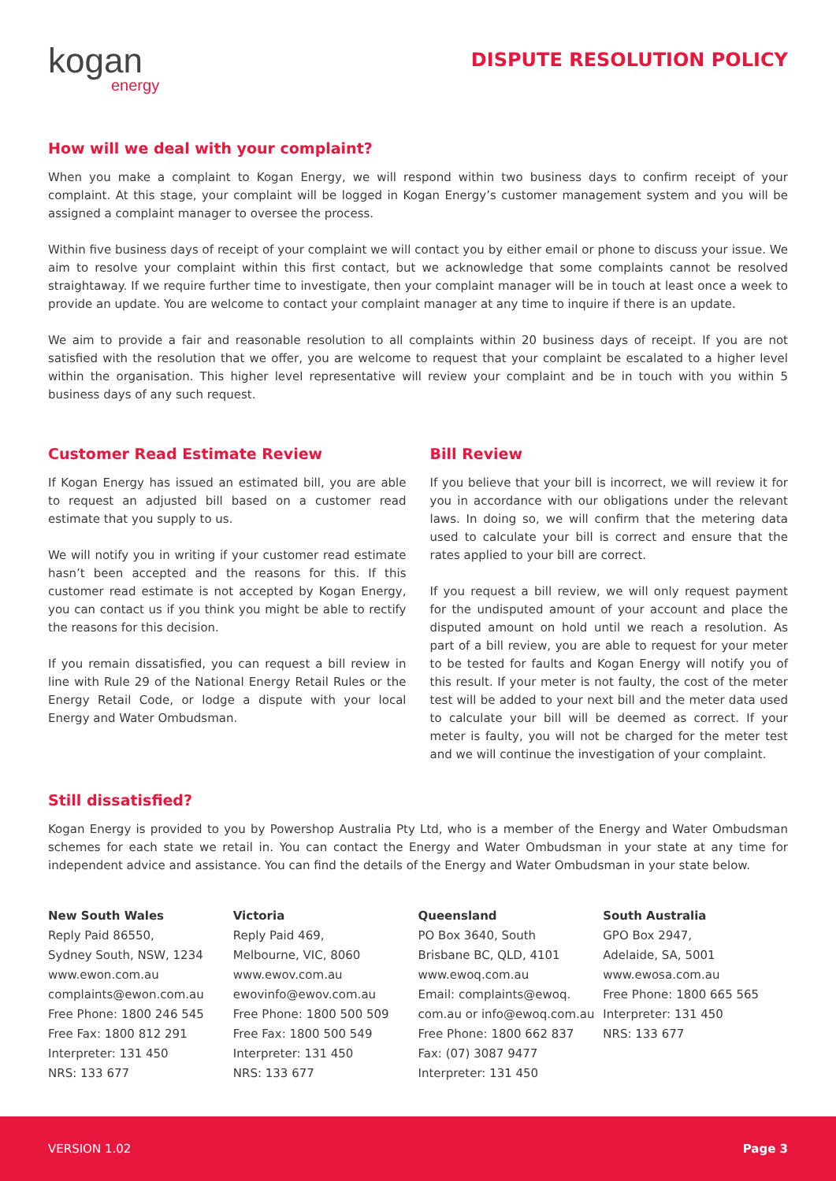kogan
energy
DISPUTE RESOLUTION POLICY
How will we deal with your complaint?
When you make a complaint to Kogan Energy, we will respond within two business days to confirm receipt of your complaint. At this stage, your complaint will be logged in Kogan Energy’s customer management system and you will be assigned a complaint manager to oversee the process.
Within five business days of receipt of your complaint we will contact you by either email or phone to discuss your issue. We aim to resolve your complaint within this first contact, but we acknowledge that some complaints cannot be resolved straightaway. If we require further time to investigate, then your complaint manager will be in touch at least once a week to provide an update. You are welcome to contact your complaint manager at any time to inquire if there is an update.
We aim to provide a fair and reasonable resolution to all complaints within 20 business days of receipt. If you are not satisfied with the resolution that we offer, you are welcome to request that your complaint be escalated to a higher level within the organisation. This higher level representative will review your complaint and be in touch with you within 5 business days of any such request.
Customer Read Estimate Review
If Kogan Energy has issued an estimated bill, you are able to request an adjusted bill based on a customer read estimate that you supply to us.
We will notify you in writing if your customer read estimate hasn’t been accepted and the reasons for this. If this customer read estimate is not accepted by Kogan Energy, you can contact us if you think you might be able to rectify the reasons for this decision.
If you remain dissatisfied, you can request a bill review in line with Rule 29 of the National Energy Retail Rules or the Energy Retail Code, or lodge a dispute with your local Energy and Water Ombudsman.
Bill Review
If you believe that your bill is incorrect, we will review it for you in accordance with our obligations under the relevant laws. In doing so, we will confirm that the metering data used to calculate your bill is correct and ensure that the rates applied to your bill are correct.
If you request a bill review, we will only request payment for the undisputed amount of your account and place the disputed amount on hold until we reach a resolution. As part of a bill review, you are able to request for your meter to be tested for faults and Kogan Energy will notify you of this result. If your meter is not faulty, the cost of the meter test will be added to your next bill and the meter data used to calculate your bill will be deemed as correct. If your meter is faulty, you will not be charged for the meter test and we will continue the investigation of your complaint.
Still dissatisfied?
Kogan Energy is provided to you by Powershop Australia Pty Ltd, who is a member of the Energy and Water Ombudsman schemes for each state we retail in. You can contact the Energy and Water Ombudsman in your state at any time for independent advice and assistance. You can find the details of the Energy and Water Ombudsman in your state below.
New South Wales
Reply Paid 86550,
Sydney South, NSW, 1234
www.ewon.com.au
complaints@ewon.com.au
Free Phone: 1800 246 545
Free Fax: 1800 812 291
Interpreter: 131 450
NRS: 133 677
Victoria
Reply Paid 469,
Melbourne, VIC, 8060
www.ewov.com.au
ewovinfo@ewov.com.au
Free Phone: 1800 500 509
Free Fax: 1800 500 549
Interpreter: 131 450
NRS: 133 677
Queensland
PO Box 3640, South
Brisbane BC, QLD, 4101
www.ewoq.com.au
Email: complaints@ewoq.
com.au or info@ewoq.com.au
Free Phone: 1800 662 837
Fax: (07) 3087 9477
Interpreter: 131 450
South Australia
GPO Box 2947,
Adelaide, SA, 5001
www.ewosa.com.au
Free Phone: 1800 665 565
Interpreter: 131 450
NRS: 133 677
VERSION 1.02 Page 3